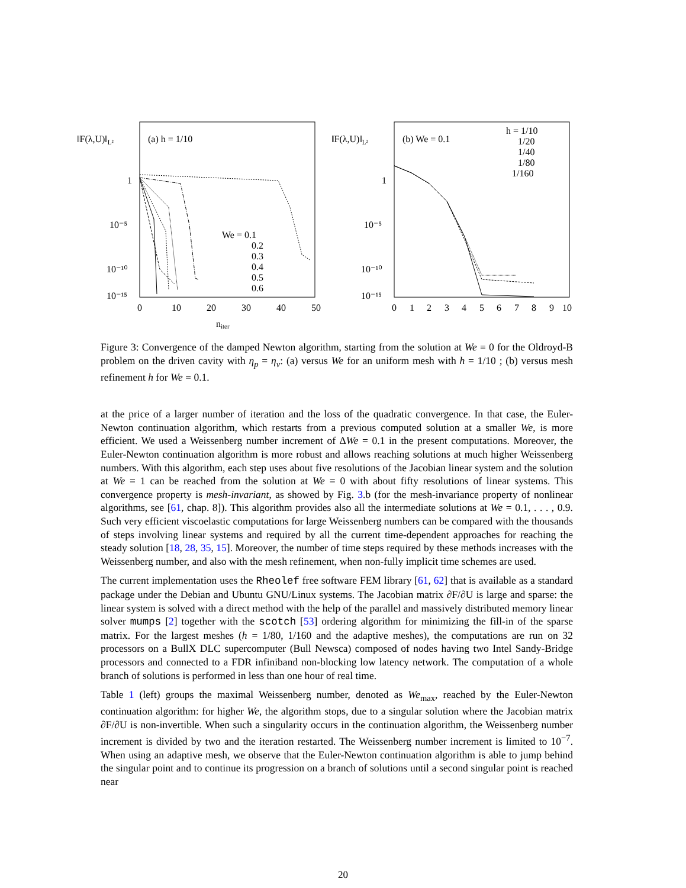‖F(λ,U)‖L²
(a) h = 1/10
1
10⁻⁵
10⁻¹⁰
10⁻¹⁵
0
10
20
30
40
50
niter
We = 0.1
0.2
0.3
0.4
0.5
0.6
‖F(λ,U)‖L²
(b) We = 0.1
h = 1/10
1/20
1/40
1/80
1/160
1
10⁻⁵
10⁻¹⁰
10⁻¹⁵
0
1
2
3
4
5
6
7
8
9
10
Figure 3: Convergence of the damped Newton algorithm, starting from the solution at We = 0 for the Oldroyd-B problem on the driven cavity with η<sub>p</sub> = η<sub>v</sub>: (a) versus We for an uniform mesh with h = 1/10 ; (b) versus mesh refinement h for We = 0.1.
at the price of a larger number of iteration and the loss of the quadratic convergence. In that case, the Euler-Newton continuation algorithm, which restarts from a previous computed solution at a smaller We, is more efficient. We used a Weissenberg number increment of ΔWe = 0.1 in the present computations. Moreover, the Euler-Newton continuation algorithm is more robust and allows reaching solutions at much higher Weissenberg numbers. With this algorithm, each step uses about five resolutions of the Jacobian linear system and the solution at We = 1 can be reached from the solution at We = 0 with about fifty resolutions of linear systems. This convergence property is mesh-invariant, as showed by Fig. 3.b (for the mesh-invariance property of nonlinear algorithms, see [61, chap. 8]). This algorithm provides also all the intermediate solutions at We = 0.1, . . . , 0.9. Such very efficient viscoelastic computations for large Weissenberg numbers can be compared with the thousands of steps involving linear systems and required by all the current time-dependent approaches for reaching the steady solution [18, 28, 35, 15]. Moreover, the number of time steps required by these methods increases with the Weissenberg number, and also with the mesh refinement, when non-fully implicit time schemes are used.
The current implementation uses the Rheolef free software FEM library [61, 62] that is available as a standard package under the Debian and Ubuntu GNU/Linux systems. The Jacobian matrix ∂F/∂U is large and sparse: the linear system is solved with a direct method with the help of the parallel and massively distributed memory linear solver mumps [2] together with the scotch [53] ordering algorithm for minimizing the fill-in of the sparse matrix. For the largest meshes (h = 1/80, 1/160 and the adaptive meshes), the computations are run on 32 processors on a BullX DLC supercomputer (Bull Newsca) composed of nodes having two Intel Sandy-Bridge processors and connected to a FDR infiniband non-blocking low latency network. The computation of a whole branch of solutions is performed in less than one hour of real time.
Table 1 (left) groups the maximal Weissenberg number, denoted as We<sub>max</sub>, reached by the Euler-Newton continuation algorithm: for higher We, the algorithm stops, due to a singular solution where the Jacobian matrix ∂F/∂U is non-invertible. When such a singularity occurs in the continuation algorithm, the Weissenberg number increment is divided by two and the iteration restarted. The Weissenberg number increment is limited to 10<sup>−7</sup>. When using an adaptive mesh, we observe that the Euler-Newton continuation algorithm is able to jump behind the singular point and to continue its progression on a branch of solutions until a second singular point is reached near
20